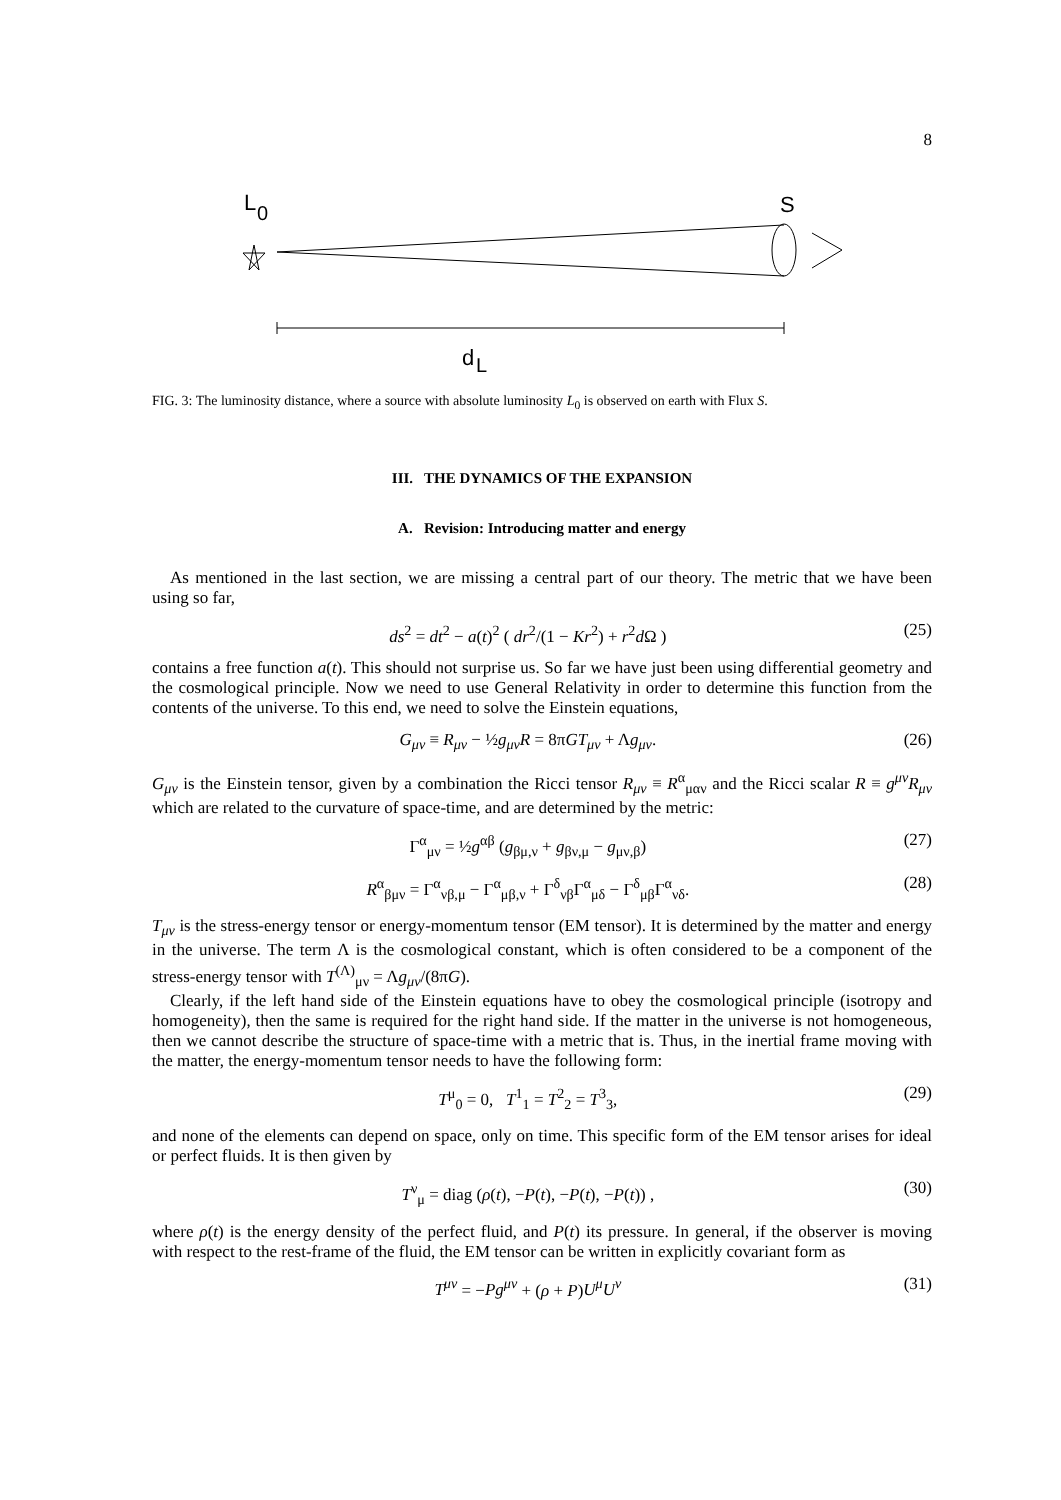8
L
0
S
d
L
FIG. 3: The luminosity distance, where a source with absolute luminosity L<sub>0</sub> is observed on earth with Flux S.
III. THE DYNAMICS OF THE EXPANSION
A. Revision: Introducing matter and energy
As mentioned in the last section, we are missing a central part of our theory. The metric that we have been using so far,
ds<sup>2</sup> = dt<sup>2</sup> − a(t)<sup>2</sup> ( dr<sup>2</sup>/(1 − Kr<sup>2</sup>) + r<sup>2</sup>d Ω ) (25)
contains a free function a(t). This should not surprise us. So far we have just been using differential geometry and the cosmological principle. Now we need to use General Relativity in order to determine this function from the contents of the universe. To this end, we need to solve the Einstein equations,
G<sub>μν</sub> ≡ R<sub>μν</sub> − ½g<sub>μν</sub>R = 8πGT<sub>μν</sub> + Λg<sub>μν</sub>. (26)
G<sub>μν</sub> is the Einstein tensor, given by a combination the Ricci tensor R<sub>μν</sub> ≡ R<sup>α</sup><sub>μαν</sub> and the Ricci scalar R ≡ g<sup>μν</sup>R<sub>μν</sub> which are related to the curvature of space-time, and are determined by the metric:
Γ<sup>α</sup><sub>μν</sub> = ½g<sup>αβ</sup> (g<sub>βμ,ν</sub> + g<sub>βν,μ</sub> − g<sub>μν,β</sub>) (27)
R<sup>α</sup><sub>βμν</sub> = Γ<sup>α</sup><sub>νβ,μ</sub> − Γ<sup>α</sup><sub>μβ,ν</sub> + Γ<sup>δ</sup><sub>νβ</sub>Γ<sup>α</sup><sub>μδ</sub> − Γ<sup>δ</sup><sub>μβ</sub>Γ<sup>α</sup><sub>νδ</sub>. (28)
T<sub>μν</sub> is the stress-energy tensor or energy-momentum tensor (EM tensor). It is determined by the matter and energy in the universe. The term Λ is the cosmological constant, which is often considered to be a component of the stress-energy tensor with T<sup>(Λ)</sup><sub>μν</sub> = Λg<sub>μν</sub>/(8πG).
Clearly, if the left hand side of the Einstein equations have to obey the cosmological principle (isotropy and homogeneity), then the same is required for the right hand side. If the matter in the universe is not homogeneous, then we cannot describe the structure of space-time with a metric that is. Thus, in the inertial frame moving with the matter, the energy-momentum tensor needs to have the following form:
T<sup>μ</sup><sub>0</sub> = 0, T<sup>1</sup><sub>1</sub> = T<sup>2</sup><sub>2</sub> = T<sup>3</sup><sub>3</sub>, (29)
and none of the elements can depend on space, only on time. This specific form of the EM tensor arises for ideal or perfect fluids. It is then given by
T<sup>ν</sup><sub>μ</sub> = diag (ρ(t), −P(t), −P(t), −P(t)) , (30)
where ρ(t) is the energy density of the perfect fluid, and P(t) its pressure. In general, if the observer is moving with respect to the rest-frame of the fluid, the EM tensor can be written in explicitly covariant form as
T<sup>μν</sup> = −Pg<sup>μν</sup> + (ρ + P)U<sup>μ</sup>U<sup>ν</sup> (31)